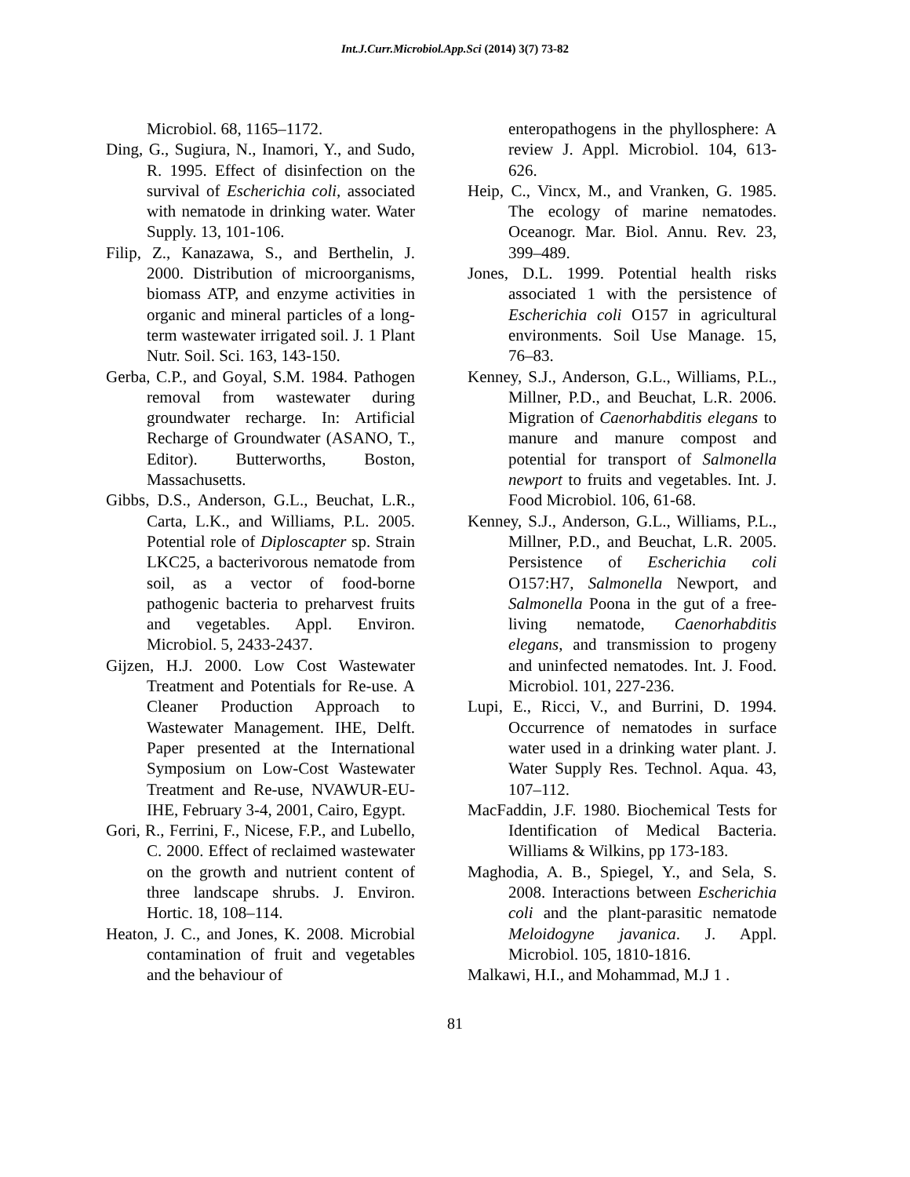Int.J.Curr.Microbiol.App.Sci (2014) 3(7) 73-82
Microbiol. 68, 1165–1172.
Ding, G., Sugiura, N., Inamori, Y., and Sudo, R. 1995. Effect of disinfection on the survival of Escherichia coli, associated with nematode in drinking water. Water Supply. 13, 101-106.
Filip, Z., Kanazawa, S., and Berthelin, J. 2000. Distribution of microorganisms, biomass ATP, and enzyme activities in organic and mineral particles of a long-term wastewater irrigated soil. J. 1 Plant Nutr. Soil. Sci. 163, 143-150.
Gerba, C.P., and Goyal, S.M. 1984. Pathogen removal from wastewater during groundwater recharge. In: Artificial Recharge of Groundwater (ASANO, T., Editor). Butterworths, Boston, Massachusetts.
Gibbs, D.S., Anderson, G.L., Beuchat, L.R., Carta, L.K., and Williams, P.L. 2005. Potential role of Diploscapter sp. Strain LKC25, a bacterivorous nematode from soil, as a vector of food-borne pathogenic bacteria to preharvest fruits and vegetables. Appl. Environ. Microbiol. 5, 2433-2437.
Gijzen, H.J. 2000. Low Cost Wastewater Treatment and Potentials for Re-use. A Cleaner Production Approach to Wastewater Management. IHE, Delft. Paper presented at the International Symposium on Low-Cost Wastewater Treatment and Re-use, NVAWUR-EU-IHE, February 3-4, 2001, Cairo, Egypt.
Gori, R., Ferrini, F., Nicese, F.P., and Lubello, C. 2000. Effect of reclaimed wastewater on the growth and nutrient content of three landscape shrubs. J. Environ. Hortic. 18, 108–114.
Heaton, J. C., and Jones, K. 2008. Microbial contamination of fruit and vegetables and the behaviour of
enteropathogens in the phyllosphere: A review J. Appl. Microbiol. 104, 613-626.
Heip, C., Vincx, M., and Vranken, G. 1985. The ecology of marine nematodes. Oceanogr. Mar. Biol. Annu. Rev. 23, 399–489.
Jones, D.L. 1999. Potential health risks associated 1 with the persistence of Escherichia coli O157 in agricultural environments. Soil Use Manage. 15, 76–83.
Kenney, S.J., Anderson, G.L., Williams, P.L., Millner, P.D., and Beuchat, L.R. 2006. Migration of Caenorhabditis elegans to manure and manure compost and potential for transport of Salmonella newport to fruits and vegetables. Int. J. Food Microbiol. 106, 61-68.
Kenney, S.J., Anderson, G.L., Williams, P.L., Millner, P.D., and Beuchat, L.R. 2005. Persistence of Escherichia coli O157:H7, Salmonella Newport, and Salmonella Poona in the gut of a free-living nematode, Caenorhabditis elegans, and transmission to progeny and uninfected nematodes. Int. J. Food. Microbiol. 101, 227-236.
Lupi, E., Ricci, V., and Burrini, D. 1994. Occurrence of nematodes in surface water used in a drinking water plant. J. Water Supply Res. Technol. Aqua. 43, 107–112.
MacFaddin, J.F. 1980. Biochemical Tests for Identification of Medical Bacteria. Williams & Wilkins, pp 173-183.
Maghodia, A. B., Spiegel, Y., and Sela, S. 2008. Interactions between Escherichia coli and the plant-parasitic nematode Meloidogyne javanica. J. Appl. Microbiol. 105, 1810-1816.
Malkawi, H.I., and Mohammad, M.J 1 .
81